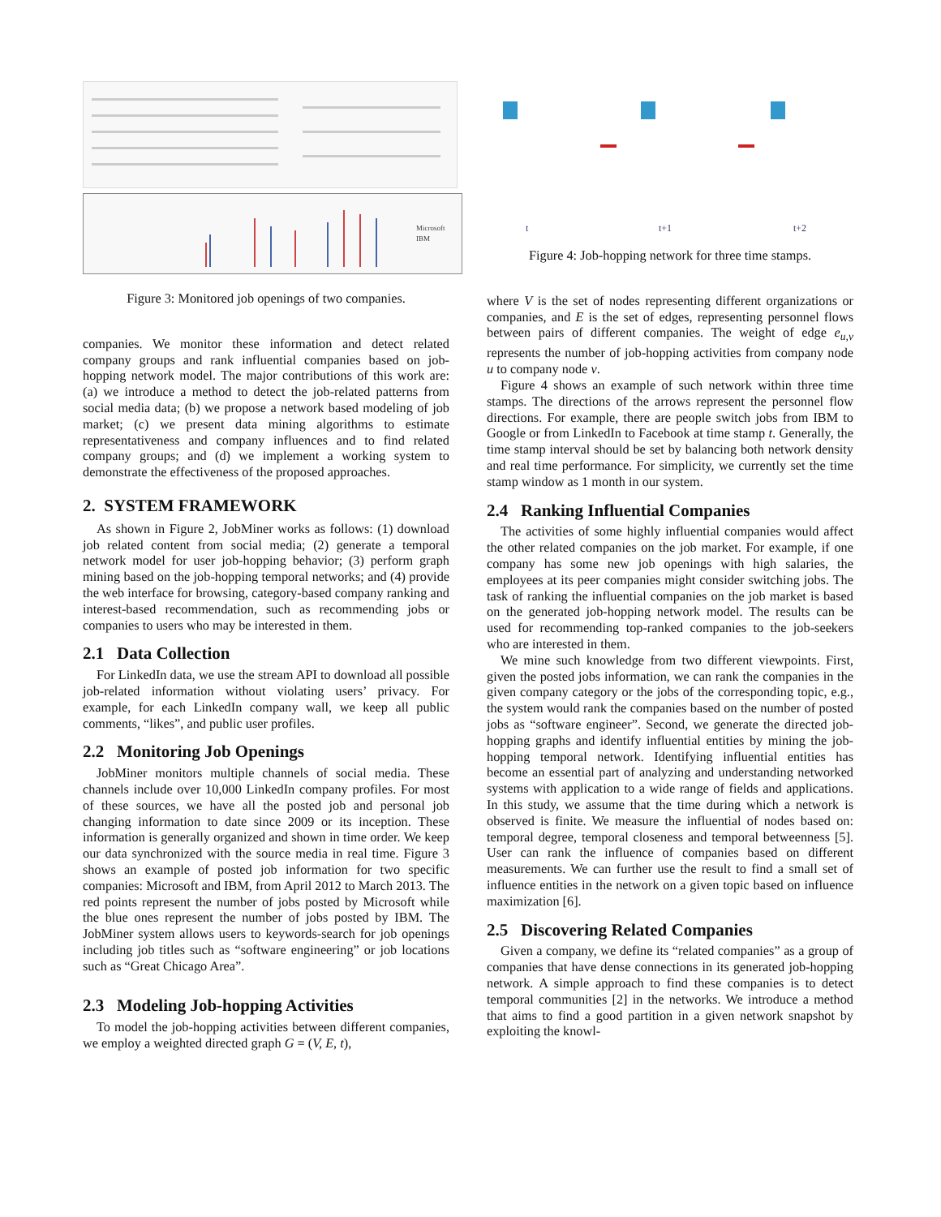Microsoft
IBM
Figure 3: Monitored job openings of two companies.
companies. We monitor these information and detect related company groups and rank influential companies based on job-hopping network model. The major contributions of this work are: (a) we introduce a method to detect the job-related patterns from social media data; (b) we propose a network based modeling of job market; (c) we present data mining algorithms to estimate representativeness and company influences and to find related company groups; and (d) we implement a working system to demonstrate the effectiveness of the proposed approaches.
2. SYSTEM FRAMEWORK
As shown in Figure 2, JobMiner works as follows: (1) download job related content from social media; (2) generate a temporal network model for user job-hopping behavior; (3) perform graph mining based on the job-hopping temporal networks; and (4) provide the web interface for browsing, category-based company ranking and interest-based recommendation, such as recommending jobs or companies to users who may be interested in them.
2.1 Data Collection
For LinkedIn data, we use the stream API to download all possible job-related information without violating users’ privacy. For example, for each LinkedIn company wall, we keep all public comments, “likes”, and public user profiles.
2.2 Monitoring Job Openings
JobMiner monitors multiple channels of social media. These channels include over 10,000 LinkedIn company profiles. For most of these sources, we have all the posted job and personal job changing information to date since 2009 or its inception. These information is generally organized and shown in time order. We keep our data synchronized with the source media in real time. Figure 3 shows an example of posted job information for two specific companies: Microsoft and IBM, from April 2012 to March 2013. The red points represent the number of jobs posted by Microsoft while the blue ones represent the number of jobs posted by IBM. The JobMiner system allows users to keywords-search for job openings including job titles such as “software engineering” or job locations such as “Great Chicago Area”.
2.3 Modeling Job-hopping Activities
To model the job-hopping activities between different companies, we employ a weighted directed graph G = (V, E, t),
t
t+1
t+2
Figure 4: Job-hopping network for three time stamps.
where V is the set of nodes representing different organizations or companies, and E is the set of edges, representing personnel flows between pairs of different companies. The weight of edge e<sub>u,v</sub> represents the number of job-hopping activities from company node u to company node v.
Figure 4 shows an example of such network within three time stamps. The directions of the arrows represent the personnel flow directions. For example, there are people switch jobs from IBM to Google or from LinkedIn to Facebook at time stamp t. Generally, the time stamp interval should be set by balancing both network density and real time performance. For simplicity, we currently set the time stamp window as 1 month in our system.
2.4 Ranking Influential Companies
The activities of some highly influential companies would affect the other related companies on the job market. For example, if one company has some new job openings with high salaries, the employees at its peer companies might consider switching jobs. The task of ranking the influential companies on the job market is based on the generated job-hopping network model. The results can be used for recommending top-ranked companies to the job-seekers who are interested in them.
We mine such knowledge from two different viewpoints. First, given the posted jobs information, we can rank the companies in the given company category or the jobs of the corresponding topic, e.g., the system would rank the companies based on the number of posted jobs as “software engineer”. Second, we generate the directed job-hopping graphs and identify influential entities by mining the job-hopping temporal network. Identifying influential entities has become an essential part of analyzing and understanding networked systems with application to a wide range of fields and applications. In this study, we assume that the time during which a network is observed is finite. We measure the influential of nodes based on: temporal degree, temporal closeness and temporal betweenness [5]. User can rank the influence of companies based on different measurements. We can further use the result to find a small set of influence entities in the network on a given topic based on influence maximization [6].
2.5 Discovering Related Companies
Given a company, we define its “related companies” as a group of companies that have dense connections in its generated job-hopping network. A simple approach to find these companies is to detect temporal communities [2] in the networks. We introduce a method that aims to find a good partition in a given network snapshot by exploiting the knowl-